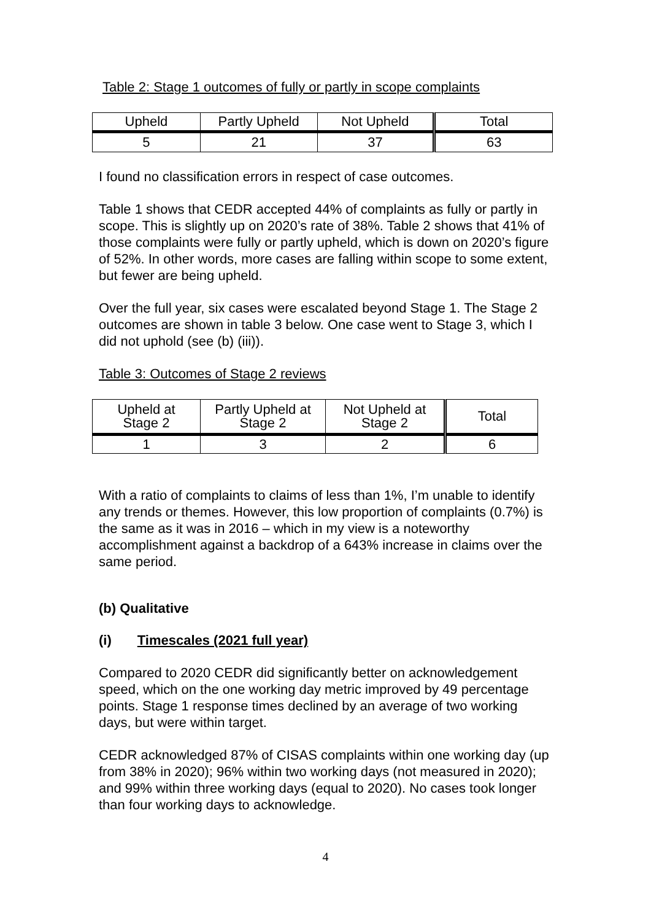Table 2: Stage 1 outcomes of fully or partly in scope complaints
| Upheld | Partly Upheld | Not Upheld | Total |
| 5 | 21 | 37 | 63 |
I found no classification errors in respect of case outcomes.
Table 1 shows that CEDR accepted 44% of complaints as fully or partly in scope. This is slightly up on 2020’s rate of 38%. Table 2 shows that 41% of those complaints were fully or partly upheld, which is down on 2020’s figure of 52%. In other words, more cases are falling within scope to some extent, but fewer are being upheld.
Over the full year, six cases were escalated beyond Stage 1. The Stage 2 outcomes are shown in table 3 below. One case went to Stage 3, which I did not uphold (see (b) (iii)).
Table 3: Outcomes of Stage 2 reviews
| Upheld at Stage 2 | Partly Upheld at Stage 2 | Not Upheld at Stage 2 | Total |
| 1 | 3 | 2 | 6 |
With a ratio of complaints to claims of less than 1%, I’m unable to identify any trends or themes. However, this low proportion of complaints (0.7%) is the same as it was in 2016 – which in my view is a noteworthy accomplishment against a backdrop of a 643% increase in claims over the same period.
(b) Qualitative
(i) Timescales (2021 full year)
Compared to 2020 CEDR did significantly better on acknowledgement speed, which on the one working day metric improved by 49 percentage points. Stage 1 response times declined by an average of two working days, but were within target.
CEDR acknowledged 87% of CISAS complaints within one working day (up from 38% in 2020); 96% within two working days (not measured in 2020); and 99% within three working days (equal to 2020). No cases took longer than four working days to acknowledge.
4